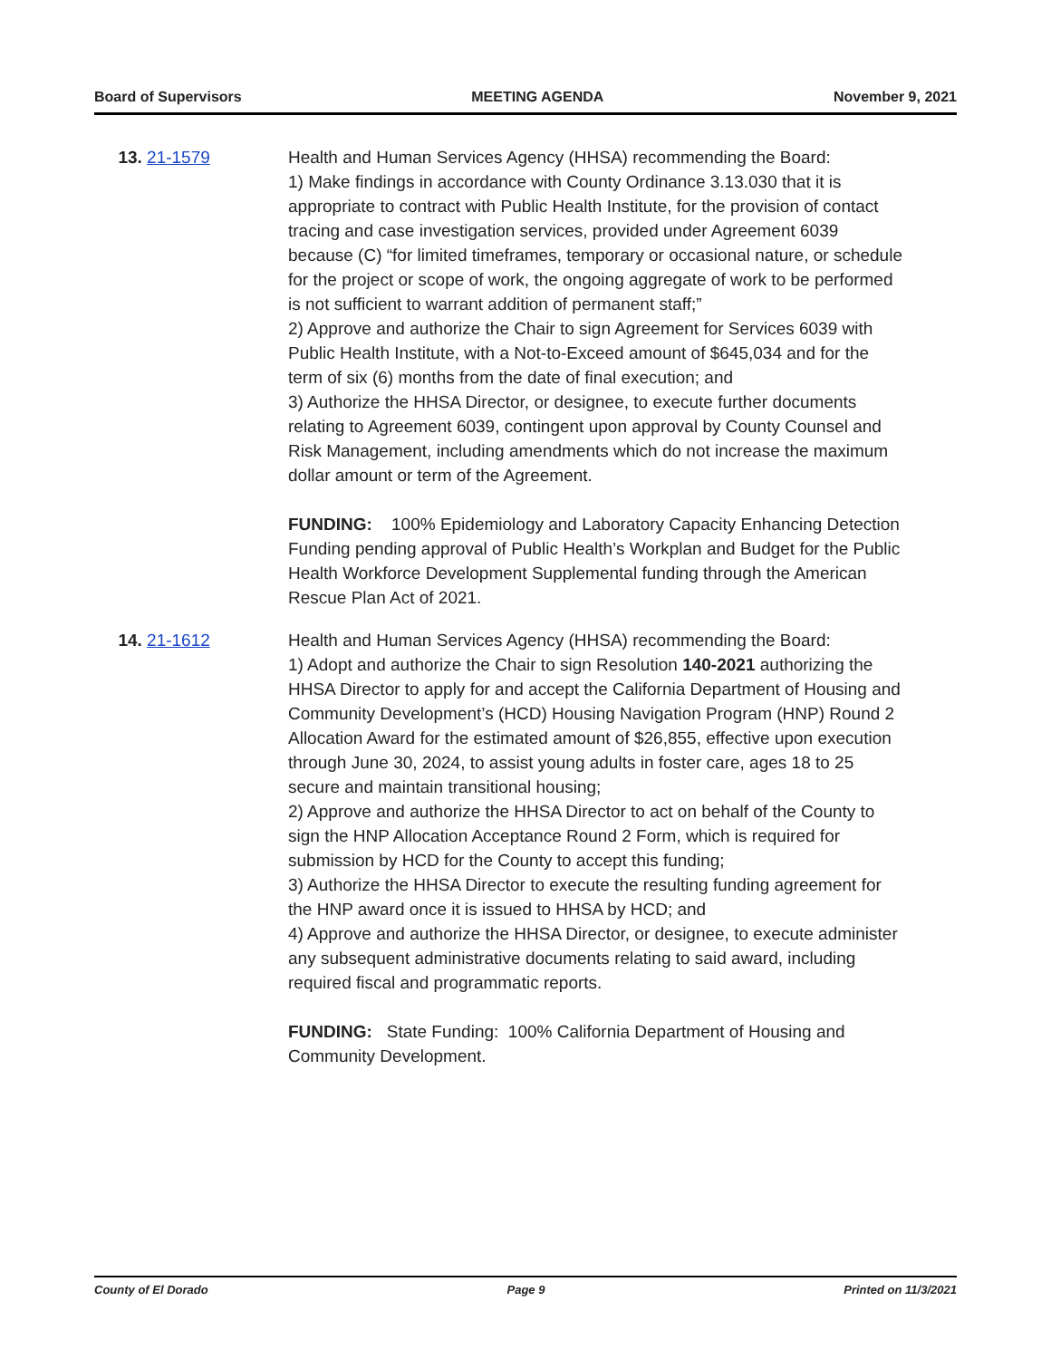Board of Supervisors MEETING AGENDA November 9, 2021
13. 21-1579 Health and Human Services Agency (HHSA) recommending the Board:
1) Make findings in accordance with County Ordinance 3.13.030 that it is appropriate to contract with Public Health Institute, for the provision of contact tracing and case investigation services, provided under Agreement 6039 because (C) “for limited timeframes, temporary or occasional nature, or schedule for the project or scope of work, the ongoing aggregate of work to be performed is not sufficient to warrant addition of permanent staff;”
2) Approve and authorize the Chair to sign Agreement for Services 6039 with Public Health Institute, with a Not-to-Exceed amount of $645,034 and for the term of six (6) months from the date of final execution; and
3) Authorize the HHSA Director, or designee, to execute further documents relating to Agreement 6039, contingent upon approval by County Counsel and Risk Management, including amendments which do not increase the maximum dollar amount or term of the Agreement.
FUNDING: 100% Epidemiology and Laboratory Capacity Enhancing Detection Funding pending approval of Public Health’s Workplan and Budget for the Public Health Workforce Development Supplemental funding through the American Rescue Plan Act of 2021.
14. 21-1612 Health and Human Services Agency (HHSA) recommending the Board:
1) Adopt and authorize the Chair to sign Resolution 140-2021 authorizing the HHSA Director to apply for and accept the California Department of Housing and Community Development’s (HCD) Housing Navigation Program (HNP) Round 2 Allocation Award for the estimated amount of $26,855, effective upon execution through June 30, 2024, to assist young adults in foster care, ages 18 to 25 secure and maintain transitional housing;
2) Approve and authorize the HHSA Director to act on behalf of the County to sign the HNP Allocation Acceptance Round 2 Form, which is required for submission by HCD for the County to accept this funding;
3) Authorize the HHSA Director to execute the resulting funding agreement for the HNP award once it is issued to HHSA by HCD; and
4) Approve and authorize the HHSA Director, or designee, to execute administer any subsequent administrative documents relating to said award, including required fiscal and programmatic reports.
FUNDING: State Funding: 100% California Department of Housing and Community Development.
County of El Dorado Page 9 Printed on 11/3/2021